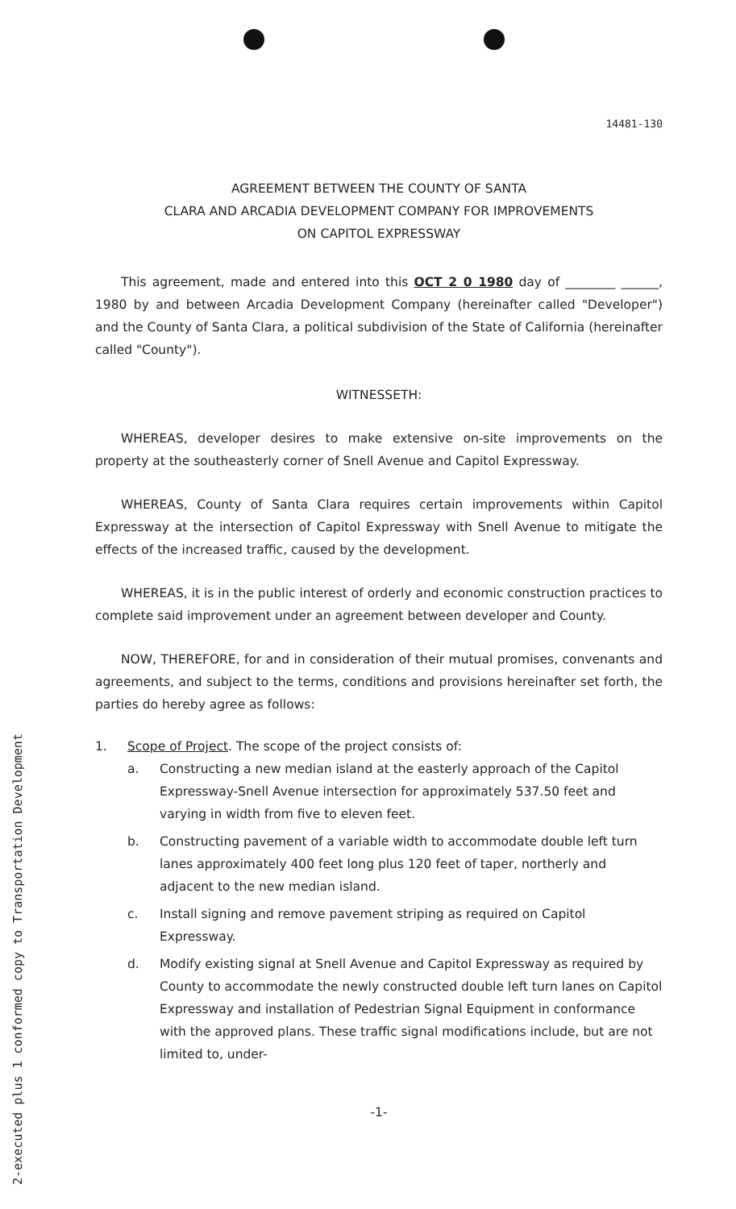2-executed plus 1 conformed copy to Transportation Development
14481-130
AGREEMENT BETWEEN THE COUNTY OF SANTA
CLARA AND ARCADIA DEVELOPMENT COMPANY FOR IMPROVEMENTS
ON CAPITOL EXPRESSWAY
This agreement, made and entered into this OCT 2 0 1980 day of ________ ______, 1980 by and between Arcadia Development Company (hereinafter called "Developer") and the County of Santa Clara, a political subdivision of the State of California (hereinafter called "County").
WITNESSETH:
WHEREAS, developer desires to make extensive on-site improvements on the property at the southeasterly corner of Snell Avenue and Capitol Expressway.
WHEREAS, County of Santa Clara requires certain improvements within Capitol Expressway at the intersection of Capitol Expressway with Snell Avenue to mitigate the effects of the increased traffic, caused by the development.
WHEREAS, it is in the public interest of orderly and economic construction practices to complete said improvement under an agreement between developer and County.
NOW, THEREFORE, for and in consideration of their mutual promises, convenants and agreements, and subject to the terms, conditions and provisions hereinafter set forth, the parties do hereby agree as follows:
1. Scope of Project. The scope of the project consists of:
a. Constructing a new median island at the easterly approach of the Capitol Expressway-Snell Avenue intersection for approximately 537.50 feet and varying in width from five to eleven feet.
b. Constructing pavement of a variable width to accommodate double left turn lanes approximately 400 feet long plus 120 feet of taper, northerly and adjacent to the new median island.
c. Install signing and remove pavement striping as required on Capitol Expressway.
d. Modify existing signal at Snell Avenue and Capitol Expressway as required by County to accommodate the newly constructed double left turn lanes on Capitol Expressway and installation of Pedestrian Signal Equipment in conformance with the approved plans. These traffic signal modifications include, but are not limited to, under-
-1-